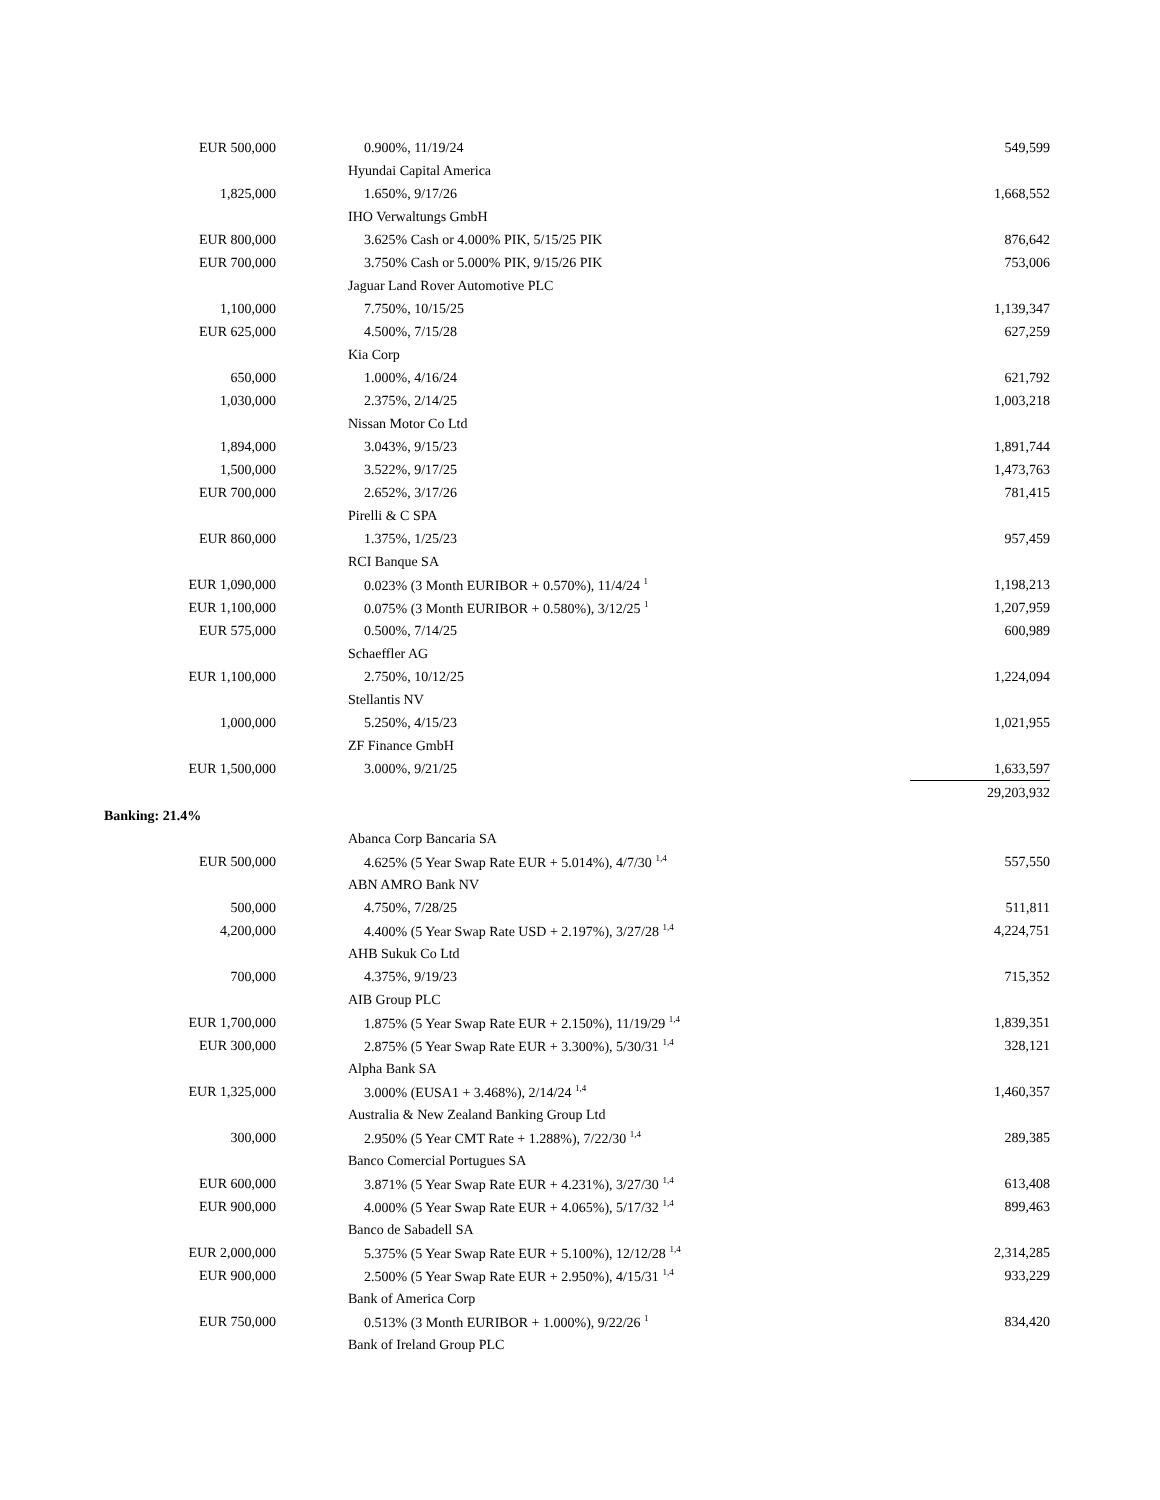| EUR 500,000 | 0.900%, 11/19/24 | 549,599 |
| | Hyundai Capital America | |
| 1,825,000 | 1.650%, 9/17/26 | 1,668,552 |
| | IHO Verwaltungs GmbH | |
| EUR 800,000 | 3.625% Cash or 4.000% PIK, 5/15/25 PIK | 876,642 |
| EUR 700,000 | 3.750% Cash or 5.000% PIK, 9/15/26 PIK | 753,006 |
| | Jaguar Land Rover Automotive PLC | |
| 1,100,000 | 7.750%, 10/15/25 | 1,139,347 |
| EUR 625,000 | 4.500%, 7/15/28 | 627,259 |
| | Kia Corp | |
| 650,000 | 1.000%, 4/16/24 | 621,792 |
| 1,030,000 | 2.375%, 2/14/25 | 1,003,218 |
| | Nissan Motor Co Ltd | |
| 1,894,000 | 3.043%, 9/15/23 | 1,891,744 |
| 1,500,000 | 3.522%, 9/17/25 | 1,473,763 |
| EUR 700,000 | 2.652%, 3/17/26 | 781,415 |
| | Pirelli & C SPA | |
| EUR 860,000 | 1.375%, 1/25/23 | 957,459 |
| | RCI Banque SA | |
| EUR 1,090,000 | 0.023% (3 Month EURIBOR + 0.570%), 11/4/24 <sup>1</sup> | 1,198,213 |
| EUR 1,100,000 | 0.075% (3 Month EURIBOR + 0.580%), 3/12/25 <sup>1</sup> | 1,207,959 |
| EUR 575,000 | 0.500%, 7/14/25 | 600,989 |
| | Schaeffler AG | |
| EUR 1,100,000 | 2.750%, 10/12/25 | 1,224,094 |
| | Stellantis NV | |
| 1,000,000 | 5.250%, 4/15/23 | 1,021,955 |
| | ZF Finance GmbH | |
| EUR 1,500,000 | 3.000%, 9/21/25 | 1,633,597 |
| | | 29,203,932 |
| Banking: 21.4% | | |
| | Abanca Corp Bancaria SA | |
| EUR 500,000 | 4.625% (5 Year Swap Rate EUR + 5.014%), 4/7/30 <sup>1,4</sup> | 557,550 |
| | ABN AMRO Bank NV | |
| 500,000 | 4.750%, 7/28/25 | 511,811 |
| 4,200,000 | 4.400% (5 Year Swap Rate USD + 2.197%), 3/27/28 <sup>1,4</sup> | 4,224,751 |
| | AHB Sukuk Co Ltd | |
| 700,000 | 4.375%, 9/19/23 | 715,352 |
| | AIB Group PLC | |
| EUR 1,700,000 | 1.875% (5 Year Swap Rate EUR + 2.150%), 11/19/29 <sup>1,4</sup> | 1,839,351 |
| EUR 300,000 | 2.875% (5 Year Swap Rate EUR + 3.300%), 5/30/31 <sup>1,4</sup> | 328,121 |
| | Alpha Bank SA | |
| EUR 1,325,000 | 3.000% (EUSA1 + 3.468%), 2/14/24 <sup>1,4</sup> | 1,460,357 |
| | Australia & New Zealand Banking Group Ltd | |
| 300,000 | 2.950% (5 Year CMT Rate + 1.288%), 7/22/30 <sup>1,4</sup> | 289,385 |
| | Banco Comercial Portugues SA | |
| EUR 600,000 | 3.871% (5 Year Swap Rate EUR + 4.231%), 3/27/30 <sup>1,4</sup> | 613,408 |
| EUR 900,000 | 4.000% (5 Year Swap Rate EUR + 4.065%), 5/17/32 <sup>1,4</sup> | 899,463 |
| | Banco de Sabadell SA | |
| EUR 2,000,000 | 5.375% (5 Year Swap Rate EUR + 5.100%), 12/12/28 <sup>1,4</sup> | 2,314,285 |
| EUR 900,000 | 2.500% (5 Year Swap Rate EUR + 2.950%), 4/15/31 <sup>1,4</sup> | 933,229 |
| | Bank of America Corp | |
| EUR 750,000 | 0.513% (3 Month EURIBOR + 1.000%), 9/22/26 <sup>1</sup> | 834,420 |
| | Bank of Ireland Group PLC | |